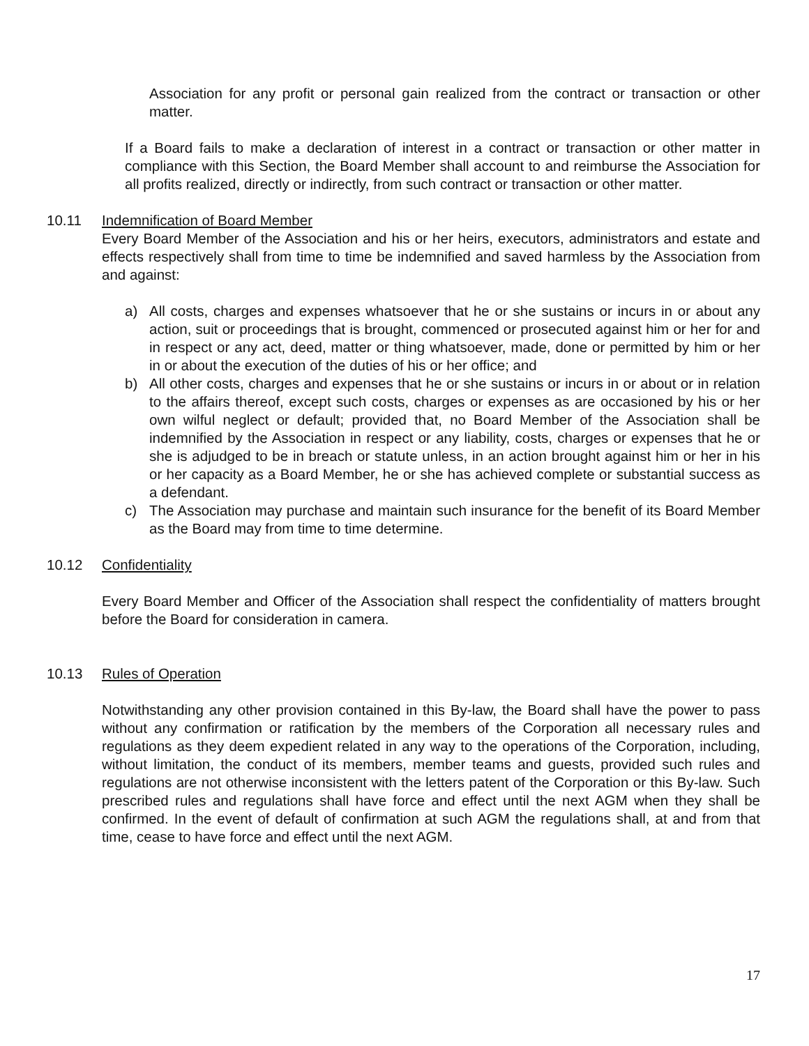Association for any profit or personal gain realized from the contract or transaction or other matter.
If a Board fails to make a declaration of interest in a contract or transaction or other matter in compliance with this Section, the Board Member shall account to and reimburse the Association for all profits realized, directly or indirectly, from such contract or transaction or other matter.
10.11 Indemnification of Board Member
Every Board Member of the Association and his or her heirs, executors, administrators and estate and effects respectively shall from time to time be indemnified and saved harmless by the Association from and against:
a) All costs, charges and expenses whatsoever that he or she sustains or incurs in or about any action, suit or proceedings that is brought, commenced or prosecuted against him or her for and in respect or any act, deed, matter or thing whatsoever, made, done or permitted by him or her in or about the execution of the duties of his or her office; and
b) All other costs, charges and expenses that he or she sustains or incurs in or about or in relation to the affairs thereof, except such costs, charges or expenses as are occasioned by his or her own wilful neglect or default; provided that, no Board Member of the Association shall be indemnified by the Association in respect or any liability, costs, charges or expenses that he or she is adjudged to be in breach or statute unless, in an action brought against him or her in his or her capacity as a Board Member, he or she has achieved complete or substantial success as a defendant.
c) The Association may purchase and maintain such insurance for the benefit of its Board Member as the Board may from time to time determine.
10.12 Confidentiality
Every Board Member and Officer of the Association shall respect the confidentiality of matters brought before the Board for consideration in camera.
10.13 Rules of Operation
Notwithstanding any other provision contained in this By-law, the Board shall have the power to pass without any confirmation or ratification by the members of the Corporation all necessary rules and regulations as they deem expedient related in any way to the operations of the Corporation, including, without limitation, the conduct of its members, member teams and guests, provided such rules and regulations are not otherwise inconsistent with the letters patent of the Corporation or this By-law. Such prescribed rules and regulations shall have force and effect until the next AGM when they shall be confirmed. In the event of default of confirmation at such AGM the regulations shall, at and from that time, cease to have force and effect until the next AGM.
17